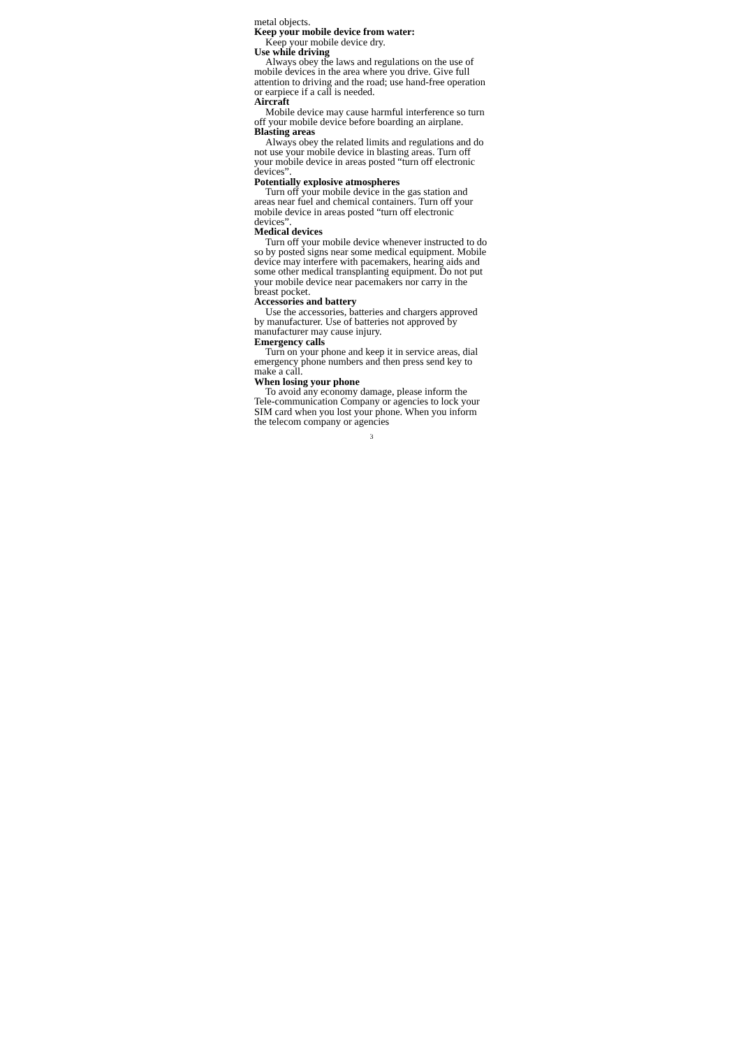metal objects.
Keep your mobile device from water:
Keep your mobile device dry.
Use while driving
Always obey the laws and regulations on the use of mobile devices in the area where you drive. Give full attention to driving and the road; use hand-free operation or earpiece if a call is needed.
Aircraft
Mobile device may cause harmful interference so turn off your mobile device before boarding an airplane.
Blasting areas
Always obey the related limits and regulations and do not use your mobile device in blasting areas. Turn off your mobile device in areas posted “turn off electronic devices”.
Potentially explosive atmospheres
Turn off your mobile device in the gas station and areas near fuel and chemical containers. Turn off your mobile device in areas posted “turn off electronic devices”.
Medical devices
Turn off your mobile device whenever instructed to do so by posted signs near some medical equipment. Mobile device may interfere with pacemakers, hearing aids and some other medical transplanting equipment. Do not put your mobile device near pacemakers nor carry in the breast pocket.
Accessories and battery
Use the accessories, batteries and chargers approved by manufacturer. Use of batteries not approved by manufacturer may cause injury.
Emergency calls
Turn on your phone and keep it in service areas, dial emergency phone numbers and then press send key to make a call.
When losing your phone
To avoid any economy damage, please inform the Tele-communication Company or agencies to lock your SIM card when you lost your phone. When you inform the telecom company or agencies
3